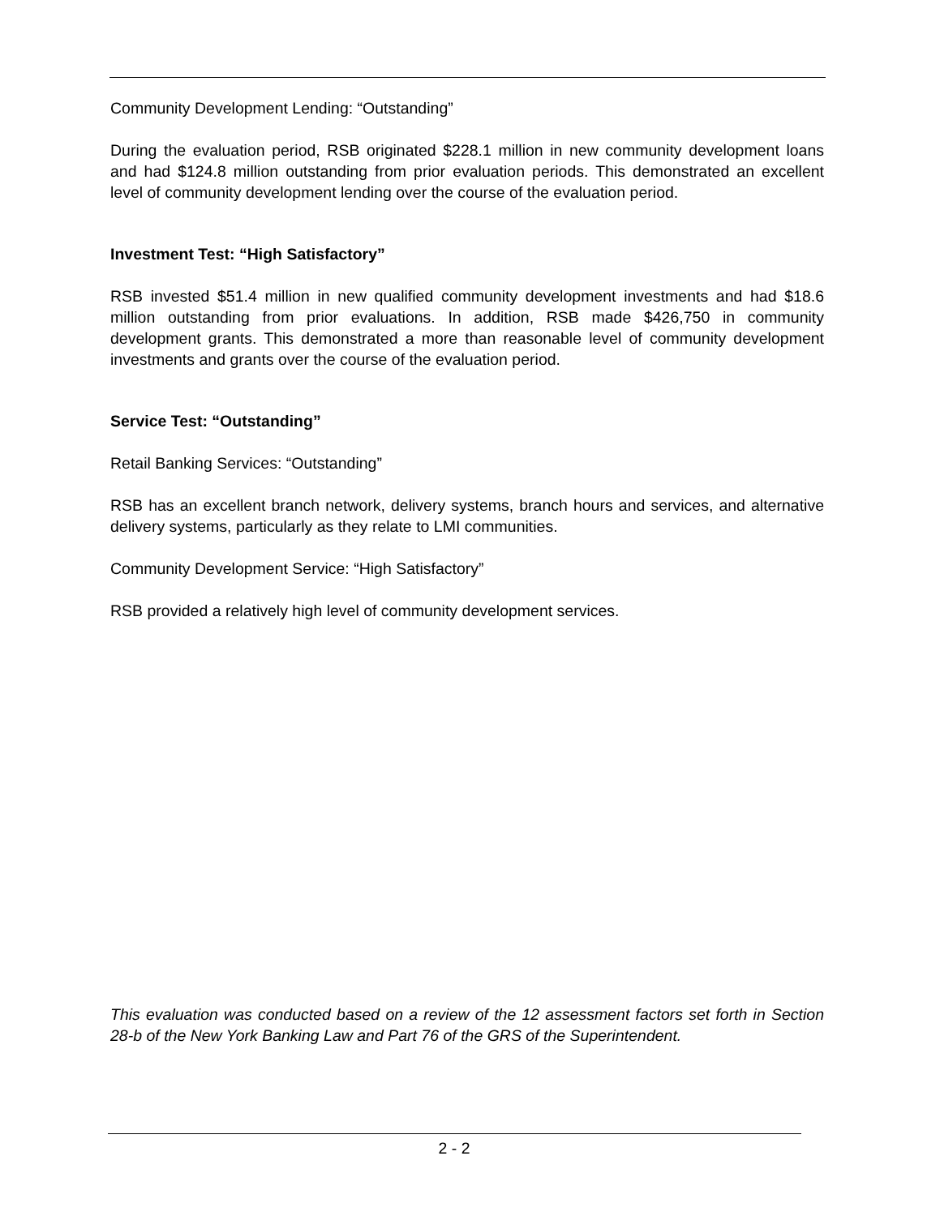Community Development Lending: “Outstanding”
During the evaluation period, RSB originated $228.1 million in new community development loans and had $124.8 million outstanding from prior evaluation periods. This demonstrated an excellent level of community development lending over the course of the evaluation period.
Investment Test: “High Satisfactory”
RSB invested $51.4 million in new qualified community development investments and had $18.6 million outstanding from prior evaluations. In addition, RSB made $426,750 in community development grants. This demonstrated a more than reasonable level of community development investments and grants over the course of the evaluation period.
Service Test: “Outstanding”
Retail Banking Services: “Outstanding”
RSB has an excellent branch network, delivery systems, branch hours and services, and alternative delivery systems, particularly as they relate to LMI communities.
Community Development Service: “High Satisfactory”
RSB provided a relatively high level of community development services.
This evaluation was conducted based on a review of the 12 assessment factors set forth in Section 28-b of the New York Banking Law and Part 76 of the GRS of the Superintendent.
2 - 2